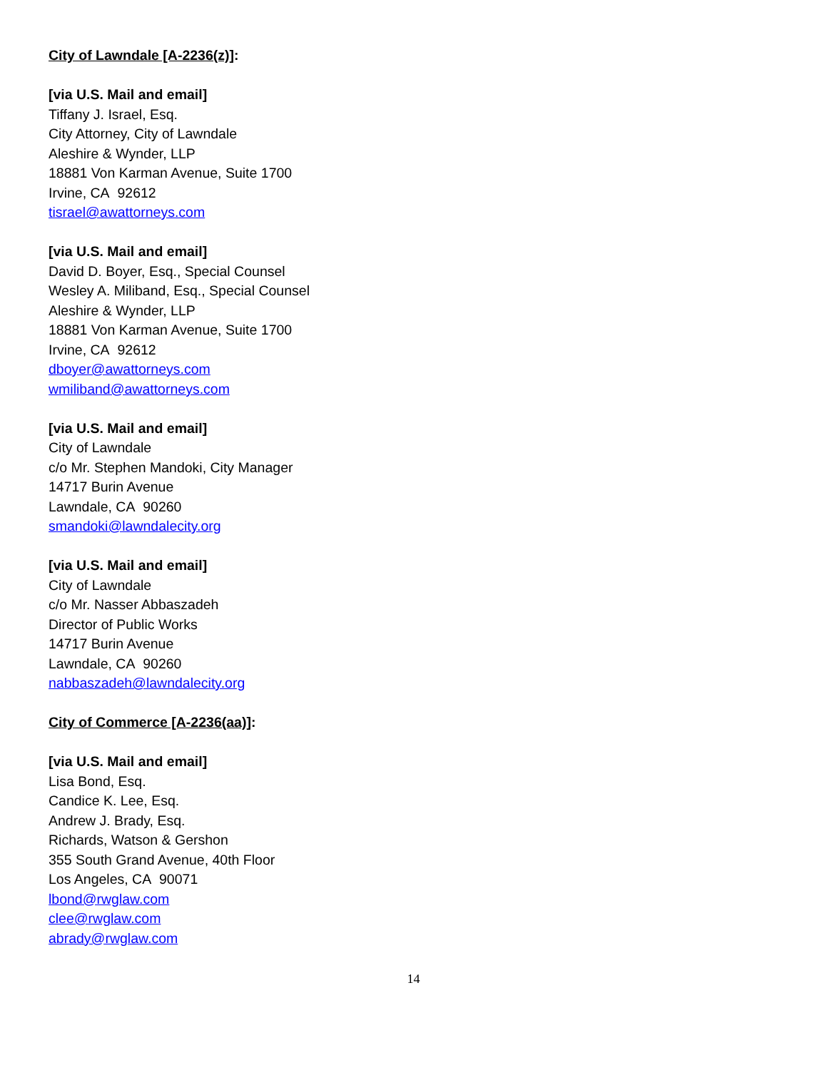City of Lawndale [A-2236(z)]:
[via U.S. Mail and email]
Tiffany J. Israel, Esq.
City Attorney, City of Lawndale
Aleshire & Wynder, LLP
18881 Von Karman Avenue, Suite 1700
Irvine, CA 92612
tisrael@awattorneys.com
[via U.S. Mail and email]
David D. Boyer, Esq., Special Counsel
Wesley A. Miliband, Esq., Special Counsel
Aleshire & Wynder, LLP
18881 Von Karman Avenue, Suite 1700
Irvine, CA 92612
dboyer@awattorneys.com
wmiliband@awattorneys.com
[via U.S. Mail and email]
City of Lawndale
c/o Mr. Stephen Mandoki, City Manager
14717 Burin Avenue
Lawndale, CA 90260
smandoki@lawndalecity.org
[via U.S. Mail and email]
City of Lawndale
c/o Mr. Nasser Abbaszadeh
Director of Public Works
14717 Burin Avenue
Lawndale, CA 90260
nabbaszadeh@lawndalecity.org
City of Commerce [A-2236(aa)]:
[via U.S. Mail and email]
Lisa Bond, Esq.
Candice K. Lee, Esq.
Andrew J. Brady, Esq.
Richards, Watson & Gershon
355 South Grand Avenue, 40th Floor
Los Angeles, CA 90071
lbond@rwglaw.com
clee@rwglaw.com
abrady@rwglaw.com
14